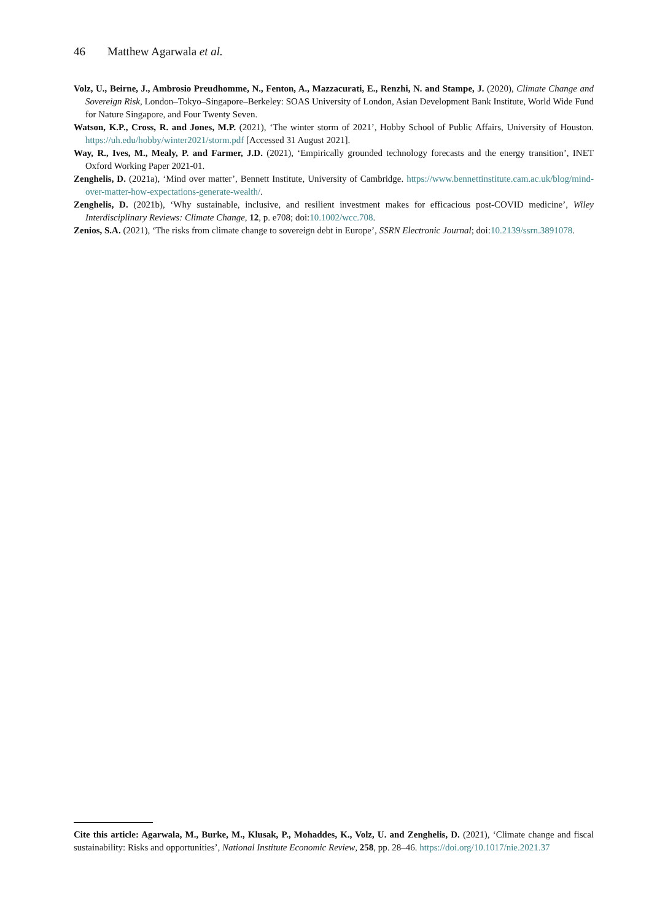46 Matthew Agarwala et al.
Volz, U., Beirne, J., Ambrosio Preudhomme, N., Fenton, A., Mazzacurati, E., Renzhi, N. and Stampe, J. (2020), Climate Change and Sovereign Risk, London–Tokyo–Singapore–Berkeley: SOAS University of London, Asian Development Bank Institute, World Wide Fund for Nature Singapore, and Four Twenty Seven.
Watson, K.P., Cross, R. and Jones, M.P. (2021), ‘The winter storm of 2021’, Hobby School of Public Affairs, University of Houston. https://uh.edu/hobby/winter2021/storm.pdf [Accessed 31 August 2021].
Way, R., Ives, M., Mealy, P. and Farmer, J.D. (2021), ‘Empirically grounded technology forecasts and the energy transition’, INET Oxford Working Paper 2021-01.
Zenghelis, D. (2021a), ‘Mind over matter’, Bennett Institute, University of Cambridge. https://www.bennettinstitute.cam.ac.uk/blog/mind-over-matter-how-expectations-generate-wealth/.
Zenghelis, D. (2021b), ‘Why sustainable, inclusive, and resilient investment makes for efficacious post-COVID medicine’, Wiley Interdisciplinary Reviews: Climate Change, 12, p. e708; doi:10.1002/wcc.708.
Zenios, S.A. (2021), ‘The risks from climate change to sovereign debt in Europe’, SSRN Electronic Journal; doi:10.2139/ssrn.3891078.
Cite this article: Agarwala, M., Burke, M., Klusak, P., Mohaddes, K., Volz, U. and Zenghelis, D. (2021), ‘Climate change and fiscal sustainability: Risks and opportunities’, National Institute Economic Review, 258, pp. 28–46. https://doi.org/10.1017/nie.2021.37